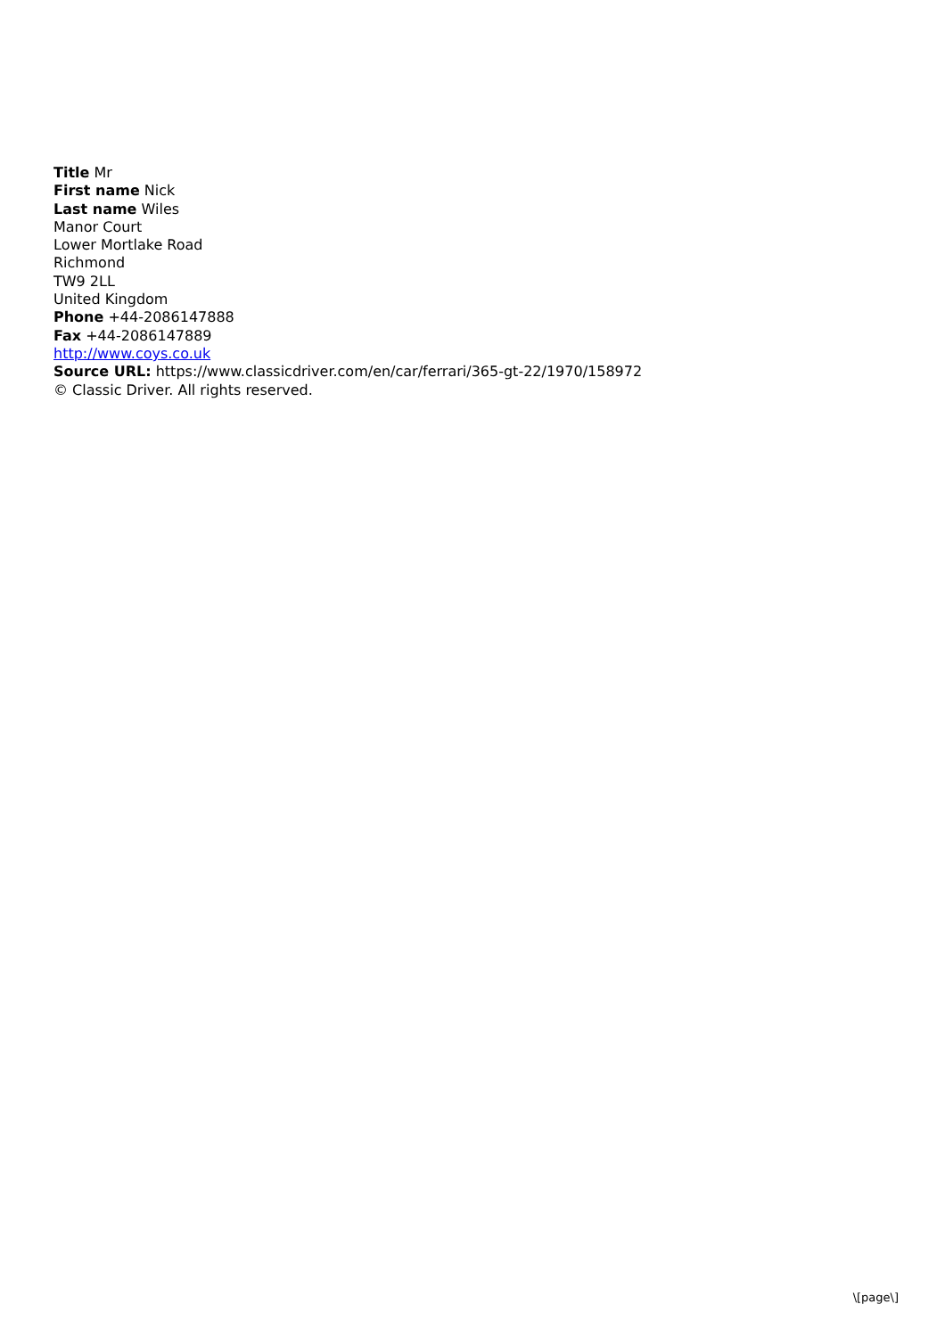Title Mr
First name Nick
Last name Wiles
Manor Court
Lower Mortlake Road
Richmond
TW9 2LL
United Kingdom
Phone +44-2086147888
Fax +44-2086147889
http://www.coys.co.uk
Source URL: https://www.classicdriver.com/en/car/ferrari/365-gt-22/1970/158972
© Classic Driver. All rights reserved.
\[page\]